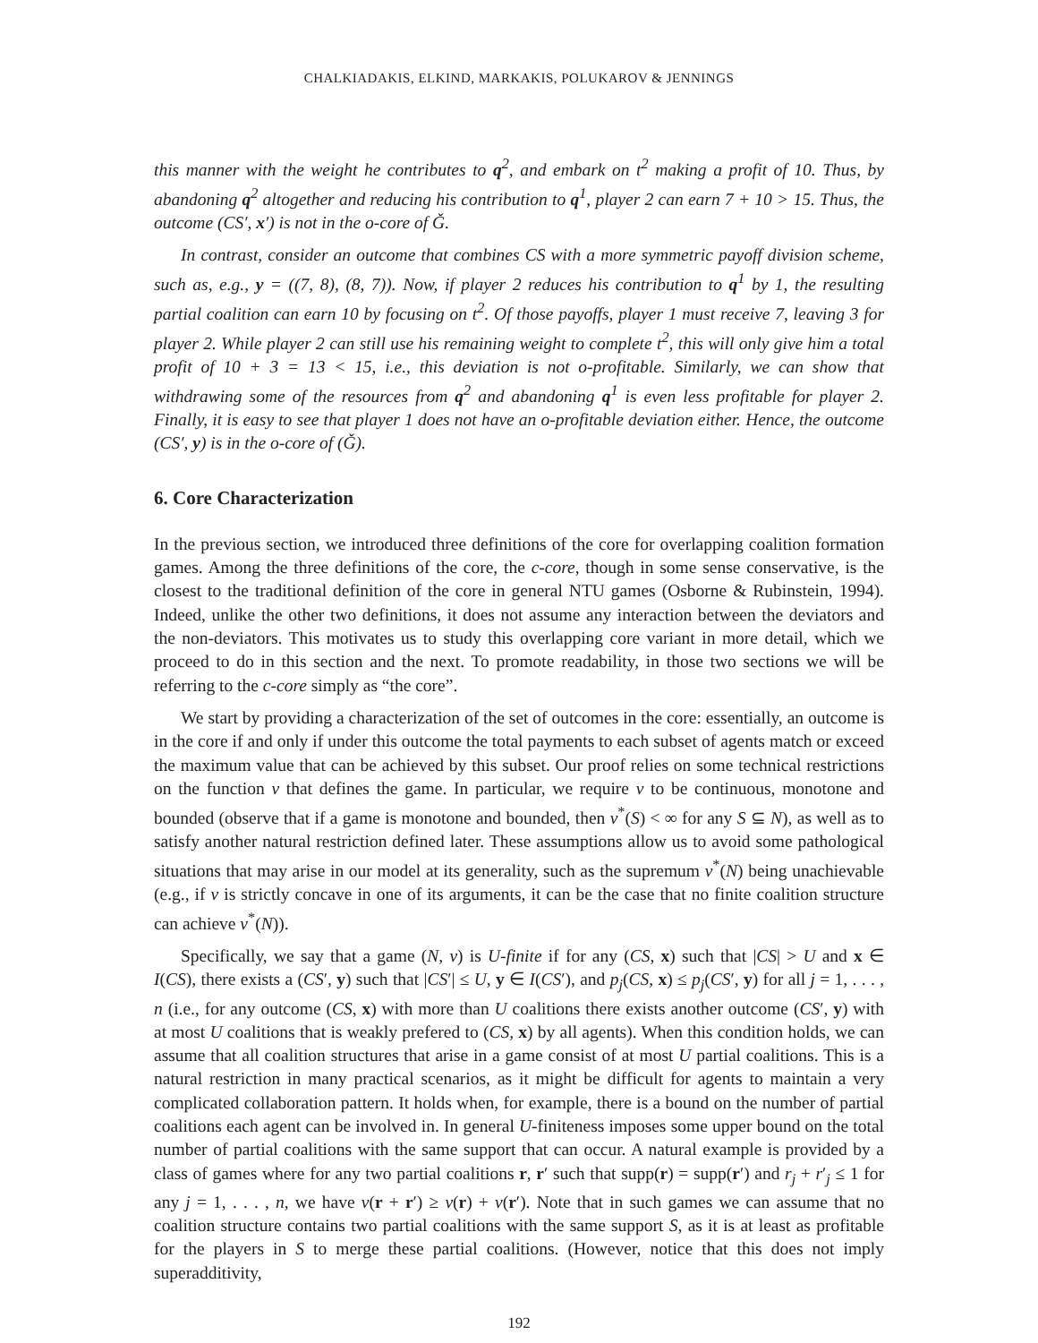CHALKIADAKIS, ELKIND, MARKAKIS, POLUKAROV & JENNINGS
this manner with the weight he contributes to q<sup>2</sup>, and embark on t<sup>2</sup> making a profit of 10. Thus, by abandoning q<sup>2</sup> altogether and reducing his contribution to q<sup>1</sup>, player 2 can earn 7 + 10 > 15. Thus, the outcome (CS′, x′) is not in the o-core of Ǧ.
In contrast, consider an outcome that combines CS with a more symmetric payoff division scheme, such as, e.g., y = ((7, 8), (8, 7)). Now, if player 2 reduces his contribution to q<sup>1</sup> by 1, the resulting partial coalition can earn 10 by focusing on t<sup>2</sup>. Of those payoffs, player 1 must receive 7, leaving 3 for player 2. While player 2 can still use his remaining weight to complete t<sup>2</sup>, this will only give him a total profit of 10 + 3 = 13 < 15, i.e., this deviation is not o-profitable. Similarly, we can show that withdrawing some of the resources from q<sup>2</sup> and abandoning q<sup>1</sup> is even less profitable for player 2. Finally, it is easy to see that player 1 does not have an o-profitable deviation either. Hence, the outcome (CS′, y) is in the o-core of (Ǧ).
6. Core Characterization
In the previous section, we introduced three definitions of the core for overlapping coalition formation games. Among the three definitions of the core, the c-core, though in some sense conservative, is the closest to the traditional definition of the core in general NTU games (Osborne & Rubinstein, 1994). Indeed, unlike the other two definitions, it does not assume any interaction between the deviators and the non-deviators. This motivates us to study this overlapping core variant in more detail, which we proceed to do in this section and the next. To promote readability, in those two sections we will be referring to the c-core simply as “the core”.
We start by providing a characterization of the set of outcomes in the core: essentially, an outcome is in the core if and only if under this outcome the total payments to each subset of agents match or exceed the maximum value that can be achieved by this subset. Our proof relies on some technical restrictions on the function v that defines the game. In particular, we require v to be continuous, monotone and bounded (observe that if a game is monotone and bounded, then v<sup>*</sup>(S) < ∞ for any S ⊆ N), as well as to satisfy another natural restriction defined later. These assumptions allow us to avoid some pathological situations that may arise in our model at its generality, such as the supremum v<sup>*</sup>(N) being unachievable (e.g., if v is strictly concave in one of its arguments, it can be the case that no finite coalition structure can achieve v<sup>*</sup>(N)).
Specifically, we say that a game (N, v) is U-finite if for any (CS, x) such that |CS| > U and x ∈ I(CS), there exists a (CS′, y) such that |CS′| ≤ U, y ∈ I(CS′), and p<sub>j</sub>(CS, x) ≤ p<sub>j</sub>(CS′, y) for all j = 1, . . . , n (i.e., for any outcome (CS, x) with more than U coalitions there exists another outcome (CS′, y) with at most U coalitions that is weakly prefered to (CS, x) by all agents). When this condition holds, we can assume that all coalition structures that arise in a game consist of at most U partial coalitions. This is a natural restriction in many practical scenarios, as it might be difficult for agents to maintain a very complicated collaboration pattern. It holds when, for example, there is a bound on the number of partial coalitions each agent can be involved in. In general U-finiteness imposes some upper bound on the total number of partial coalitions with the same support that can occur. A natural example is provided by a class of games where for any two partial coalitions r, r′ such that supp(r) = supp(r′) and r<sub>j</sub> + r′<sub>j</sub> ≤ 1 for any j = 1, . . . , n, we have v(r + r′) ≥ v(r) + v(r′). Note that in such games we can assume that no coalition structure contains two partial coalitions with the same support S, as it is at least as profitable for the players in S to merge these partial coalitions. (However, notice that this does not imply superadditivity,
192